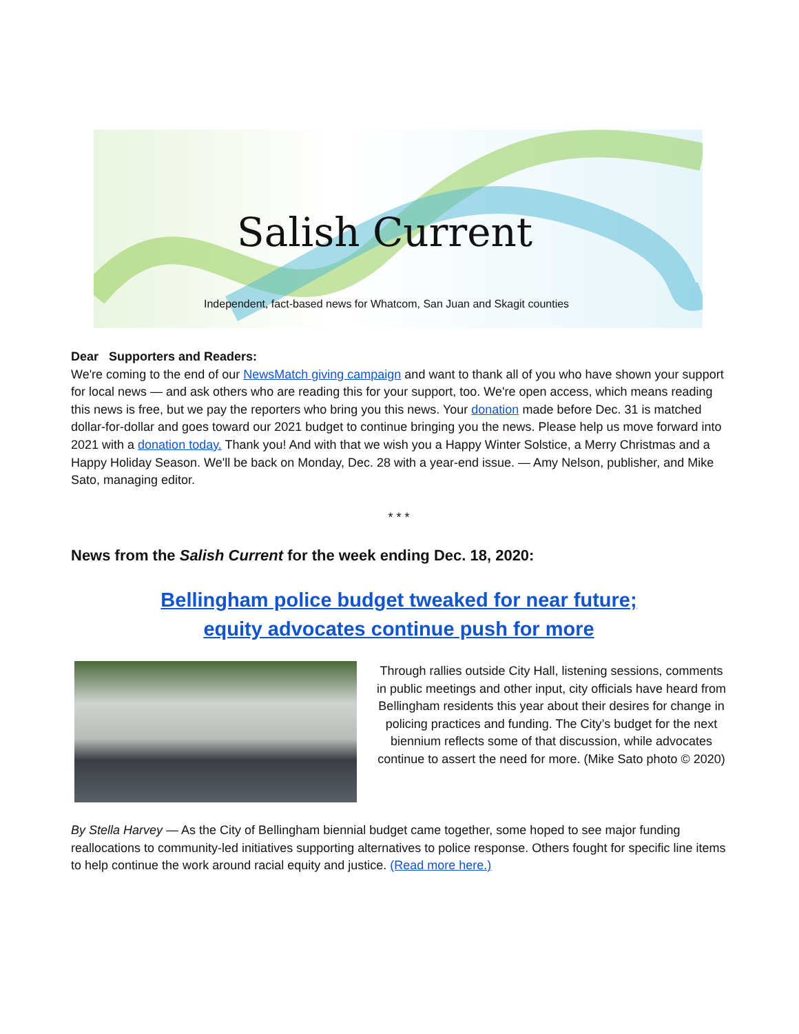Salish Current
Independent, fact-based news for Whatcom, San Juan and Skagit counties
Dear Supporters and Readers:
We're coming to the end of our NewsMatch giving campaign and want to thank all of you who have shown your support for local news — and ask others who are reading this for your support, too. We're open access, which means reading this news is free, but we pay the reporters who bring you this news. Your donation made before Dec. 31 is matched dollar-for-dollar and goes toward our 2021 budget to continue bringing you the news. Please help us move forward into 2021 with a donation today. Thank you! And with that we wish you a Happy Winter Solstice, a Merry Christmas and a Happy Holiday Season. We'll be back on Monday, Dec. 28 with a year-end issue. — Amy Nelson, publisher, and Mike Sato, managing editor.
* * *
News from the Salish Current for the week ending Dec. 18, 2020:
Bellingham police budget tweaked for near future;
equity advocates continue push for more
Through rallies outside City Hall, listening sessions, comments in public meetings and other input, city officials have heard from Bellingham residents this year about their desires for change in policing practices and funding. The City’s budget for the next biennium reflects some of that discussion, while advocates continue to assert the need for more. (Mike Sato photo © 2020)
By Stella Harvey — As the City of Bellingham biennial budget came together, some hoped to see major funding reallocations to community-led initiatives supporting alternatives to police response. Others fought for specific line items to help continue the work around racial equity and justice. (Read more here.)